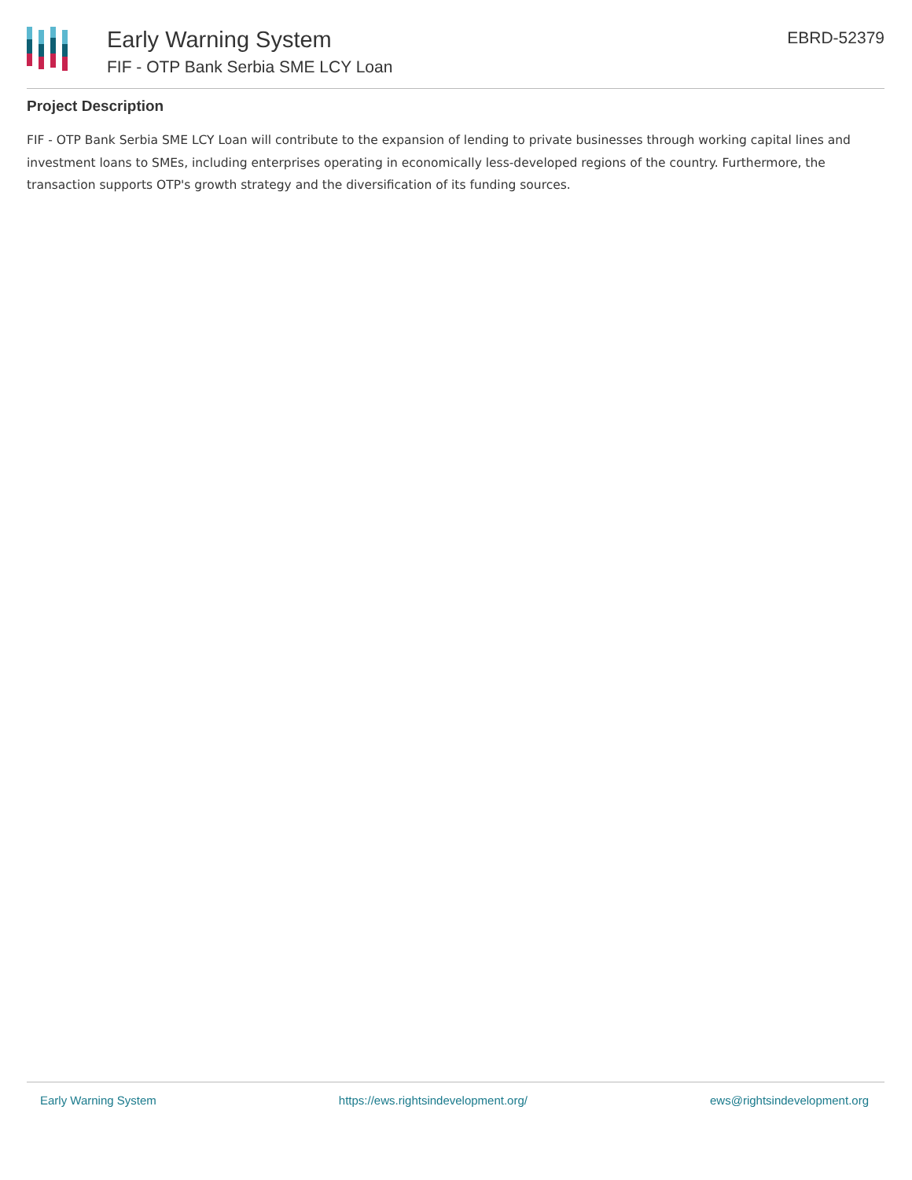Early Warning System
FIF - OTP Bank Serbia SME LCY Loan
EBRD-52379
Project Description
FIF - OTP Bank Serbia SME LCY Loan will contribute to the expansion of lending to private businesses through working capital lines and investment loans to SMEs, including enterprises operating in economically less-developed regions of the country. Furthermore, the transaction supports OTP's growth strategy and the diversification of its funding sources.
Early Warning System https://ews.rightsindevelopment.org/ ews@rightsindevelopment.org